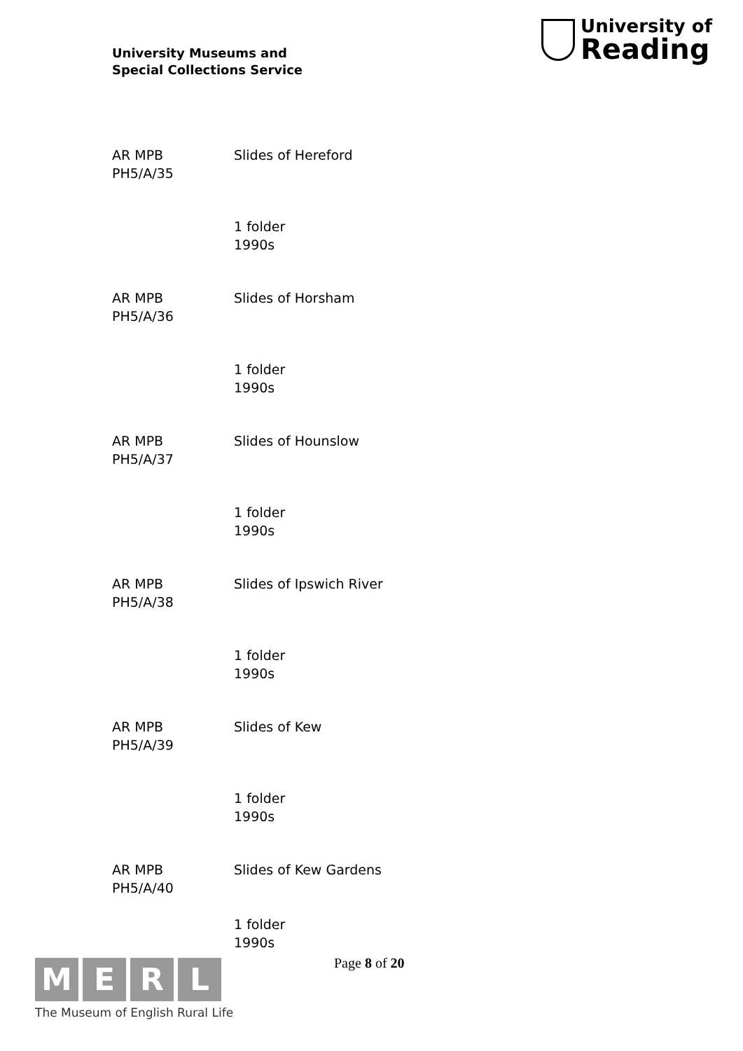University Museums and
Special Collections Service
University of
Reading
AR MPB
PH5/A/35
Slides of Hereford
1 folder
1990s
AR MPB
PH5/A/36
Slides of Horsham
1 folder
1990s
AR MPB
PH5/A/37
Slides of Hounslow
1 folder
1990s
AR MPB
PH5/A/38
Slides of Ipswich River
1 folder
1990s
AR MPB
PH5/A/39
Slides of Kew
1 folder
1990s
AR MPB
PH5/A/40
Slides of Kew Gardens
1 folder
1990s
Page 8 of 20
M E R L
The Museum of English Rural Life